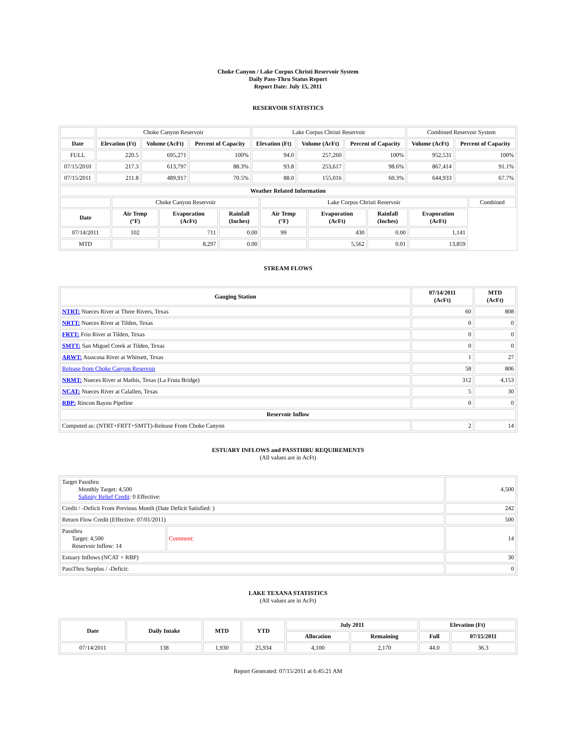Choke Canyon / Lake Corpus Christi Reservoir System
Daily Pass-Thru Status Report
Report Date: July 15, 2011
RESERVOIR STATISTICS
| | Choke Canyon Reservoir | | | Lake Corpus Christi Reservoir | | | Combined Reservoir System | |
| Date | Elevation (Ft) | Volume (AcFt) | Percent of Capacity | Elevation (Ft) | Volume (AcFt) | Percent of Capacity | Volume (AcFt) | Percent of Capacity |
| FULL | 220.5 | 695,271 | 100% | 94.0 | 257,260 | 100% | 952,531 | 100% |
| 07/15/2010 | 217.3 | 613,797 | 88.3% | 93.8 | 253,617 | 98.6% | 867,414 | 91.1% |
| 07/15/2011 | 211.8 | 489,917 | 70.5% | 88.0 | 155,016 | 60.3% | 644,933 | 67.7% |
| Weather Related Information | | | | | | | | |
| --- | --- | --- | --- | --- | --- | --- | --- | --- |
| | Choke Canyon Reservoir | | | Lake Corpus Christi Reservoir | | | | Combined |
| Date | Air Temp (°F) | Evaporation (AcFt) | Rainfall (Inches) | Air Temp (°F) | Evaporation (AcFt) | Rainfall (Inches) | Evaporation (AcFt) | |
| 07/14/2011 | 102 | 711 | 0.00 | 99 | 430 | 0.00 | 1,141 | |
| MTD | | 8,297 | 0.00 | | 5,562 | 0.01 | 13,859 | |
STREAM FLOWS
| Gauging Station | 07/14/2011 (AcFt) | MTD (AcFt) |
| --- | --- | --- |
| NTRT: Nueces River at Three Rivers, Texas | 60 | 808 |
| NRTT: Nueces River at Tilden, Texas | 0 | 0 |
| FRTT: Frio River at Tilden, Texas | 0 | 0 |
| SMTT: San Miguel Creek at Tilden, Texas | 0 | 0 |
| ARWT: Atascosa River at Whitsett, Texas | 1 | 27 |
| Release from Choke Canyon Reservoir | 58 | 806 |
| NRMT: Nueces River at Mathis, Texas (La Fruta Bridge) | 312 | 4,153 |
| NCAT: Nueces River at Calallen, Texas | 5 | 30 |
| RBP: Rincon Bayou Pipeline | 0 | 0 |
| Reservoir Inflow | | |
| Computed as: (NTRT+FRTT+SMTT)-Release From Choke Canyon | 2 | 14 |
ESTUARY INFLOWS and PASSTHRU REQUIREMENTS
(All values are in AcFt)
| Target Passthru Monthly Target: 4,500 Salinity Relief Credit : 0 Effective: | | 4,500 |
| Credit / -Deficit From Previous Month (Date Deficit Satisfied: ) | | 242 |
| Return Flow Credit (Effective: 07/01/2011) | | 500 |
| Passthru Target: 4,500 Reservoir Inflow: 14 | Comment: | 14 |
| Estuary Inflows (NCAT + RBP) | | 30 |
| PassThru Surplus / -Deficit: | | 0 |
LAKE TEXANA STATISTICS
(All values are in AcFt)
| Date | Daily Intake | MTD | YTD | July 2011 | | Elevation (Ft) | |
| --- | --- | --- | --- | --- | --- | --- | --- |
| | | | | Allocation | Remaining | Full | 07/15/2011 |
| 07/14/2011 | 138 | 1,930 | 25,934 | 4,100 | 2,170 | 44.0 | 36.3 |
Report Generated: 07/15/2011 at 6:45:21 AM